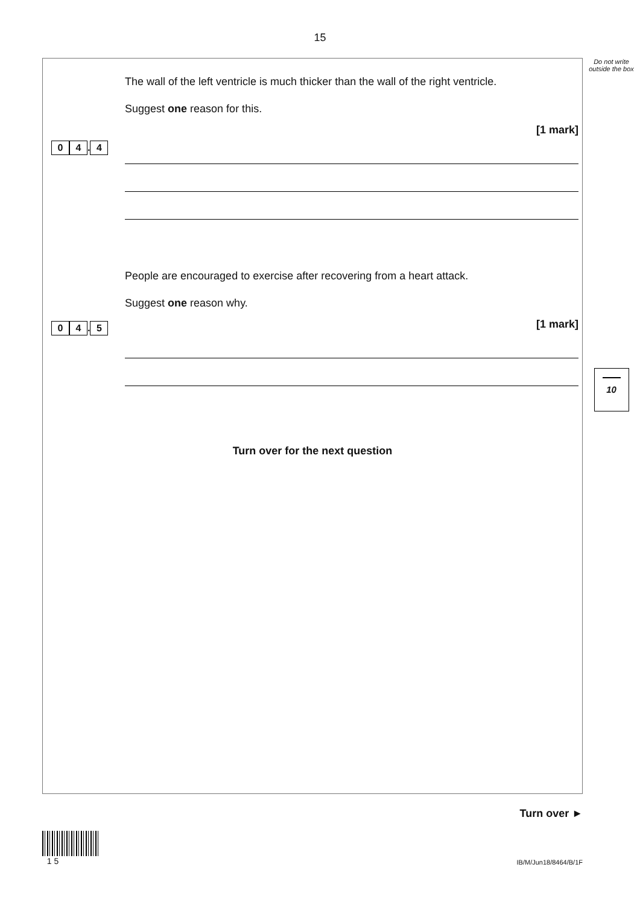15
0 4. 4
The wall of the left ventricle is much thicker than the wall of the right ventricle.
Suggest one reason for this.
[1 mark]
0 4. 5
People are encouraged to exercise after recovering from a heart attack.
Suggest one reason why.
[1 mark]
Turn over for the next question
Do not write outside the box
10
Turn over ►
1 5
IB/M/Jun18/8464/B/1F